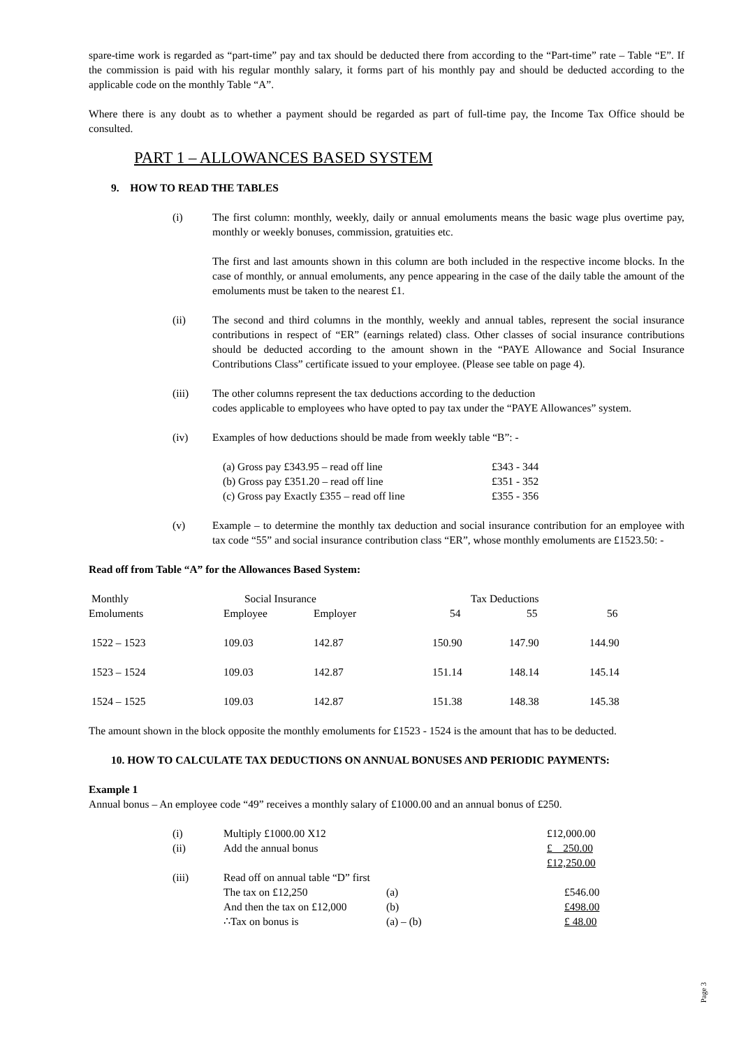spare-time work is regarded as “part-time” pay and tax should be deducted there from according to the “Part-time” rate – Table “E”. If the commission is paid with his regular monthly salary, it forms part of his monthly pay and should be deducted according to the applicable code on the monthly Table “A”.
Where there is any doubt as to whether a payment should be regarded as part of full-time pay, the Income Tax Office should be consulted.
PART 1 – ALLOWANCES BASED SYSTEM
9. HOW TO READ THE TABLES
(i) The first column: monthly, weekly, daily or annual emoluments means the basic wage plus overtime pay, monthly or weekly bonuses, commission, gratuities etc.
The first and last amounts shown in this column are both included in the respective income blocks. In the case of monthly, or annual emoluments, any pence appearing in the case of the daily table the amount of the emoluments must be taken to the nearest £1.
(ii) The second and third columns in the monthly, weekly and annual tables, represent the social insurance contributions in respect of “ER” (earnings related) class. Other classes of social insurance contributions should be deducted according to the amount shown in the “PAYE Allowance and Social Insurance Contributions Class” certificate issued to your employee. (Please see table on page 4).
(iii) The other columns represent the tax deductions according to the deduction
codes applicable to employees who have opted to pay tax under the “PAYE Allowances” system.
(iv) Examples of how deductions should be made from weekly table “B”: -
| (a) Gross pay £343.95 – read off line | £343 - 344 |
| (b) Gross pay £351.20 – read off line | £351 - 352 |
| (c) Gross pay Exactly £355 – read off line | £355 - 356 |
(v) Example – to determine the monthly tax deduction and social insurance contribution for an employee with tax code “55” and social insurance contribution class “ER”, whose monthly emoluments are £1523.50: -
Read off from Table “A” for the Allowances Based System:
| Monthly | Social Insurance | | Tax Deductions | | |
| --- | --- | --- | --- | --- | --- |
| Emoluments | Employee | Employer | 54 | 55 | 56 |
| 1522 – 1523 | 109.03 | 142.87 | 150.90 | 147.90 | 144.90 |
| 1523 – 1524 | 109.03 | 142.87 | 151.14 | 148.14 | 145.14 |
| 1524 – 1525 | 109.03 | 142.87 | 151.38 | 148.38 | 145.38 |
The amount shown in the block opposite the monthly emoluments for £1523 - 1524 is the amount that has to be deducted.
10. HOW TO CALCULATE TAX DEDUCTIONS ON ANNUAL BONUSES AND PERIODIC PAYMENTS:
Example 1
Annual bonus – An employee code “49” receives a monthly salary of £1000.00 and an annual bonus of £250.
| (i) | Multiply £1000.00 X12 | | | £12,000.00 |
| (ii) | Add the annual bonus | | | £ 250.00 |
| | | | | £12,250.00 |
| (iii) | Read off on annual table “D” first | | | |
| | The tax on £12,250 | (a) | | £546.00 |
| | And then the tax on £12,000 | (b) | | £498.00 |
| | ∴Tax on bonus is | (a) – (b) | | £ 48.00 |
Page 3